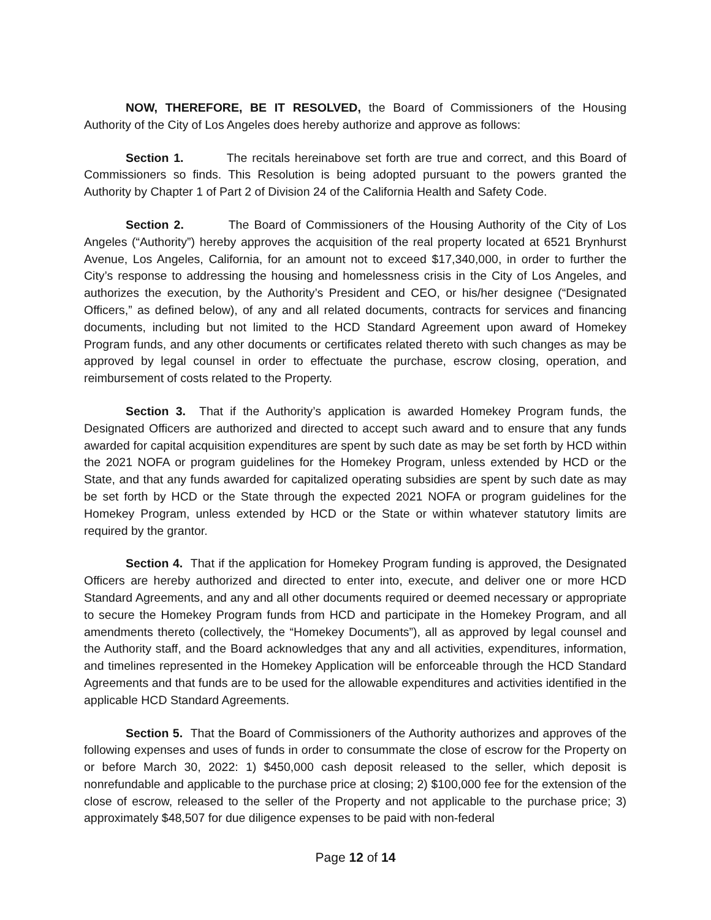NOW, THEREFORE, BE IT RESOLVED, the Board of Commissioners of the Housing Authority of the City of Los Angeles does hereby authorize and approve as follows:
Section 1. The recitals hereinabove set forth are true and correct, and this Board of Commissioners so finds. This Resolution is being adopted pursuant to the powers granted the Authority by Chapter 1 of Part 2 of Division 24 of the California Health and Safety Code.
Section 2. The Board of Commissioners of the Housing Authority of the City of Los Angeles (“Authority”) hereby approves the acquisition of the real property located at 6521 Brynhurst Avenue, Los Angeles, California, for an amount not to exceed $17,340,000, in order to further the City’s response to addressing the housing and homelessness crisis in the City of Los Angeles, and authorizes the execution, by the Authority’s President and CEO, or his/her designee (“Designated Officers,” as defined below), of any and all related documents, contracts for services and financing documents, including but not limited to the HCD Standard Agreement upon award of Homekey Program funds, and any other documents or certificates related thereto with such changes as may be approved by legal counsel in order to effectuate the purchase, escrow closing, operation, and reimbursement of costs related to the Property.
Section 3. That if the Authority’s application is awarded Homekey Program funds, the Designated Officers are authorized and directed to accept such award and to ensure that any funds awarded for capital acquisition expenditures are spent by such date as may be set forth by HCD within the 2021 NOFA or program guidelines for the Homekey Program, unless extended by HCD or the State, and that any funds awarded for capitalized operating subsidies are spent by such date as may be set forth by HCD or the State through the expected 2021 NOFA or program guidelines for the Homekey Program, unless extended by HCD or the State or within whatever statutory limits are required by the grantor.
Section 4. That if the application for Homekey Program funding is approved, the Designated Officers are hereby authorized and directed to enter into, execute, and deliver one or more HCD Standard Agreements, and any and all other documents required or deemed necessary or appropriate to secure the Homekey Program funds from HCD and participate in the Homekey Program, and all amendments thereto (collectively, the “Homekey Documents”), all as approved by legal counsel and the Authority staff, and the Board acknowledges that any and all activities, expenditures, information, and timelines represented in the Homekey Application will be enforceable through the HCD Standard Agreements and that funds are to be used for the allowable expenditures and activities identified in the applicable HCD Standard Agreements.
Section 5. That the Board of Commissioners of the Authority authorizes and approves of the following expenses and uses of funds in order to consummate the close of escrow for the Property on or before March 30, 2022: 1) $450,000 cash deposit released to the seller, which deposit is nonrefundable and applicable to the purchase price at closing; 2) $100,000 fee for the extension of the close of escrow, released to the seller of the Property and not applicable to the purchase price; 3) approximately $48,507 for due diligence expenses to be paid with non-federal
Page 12 of 14